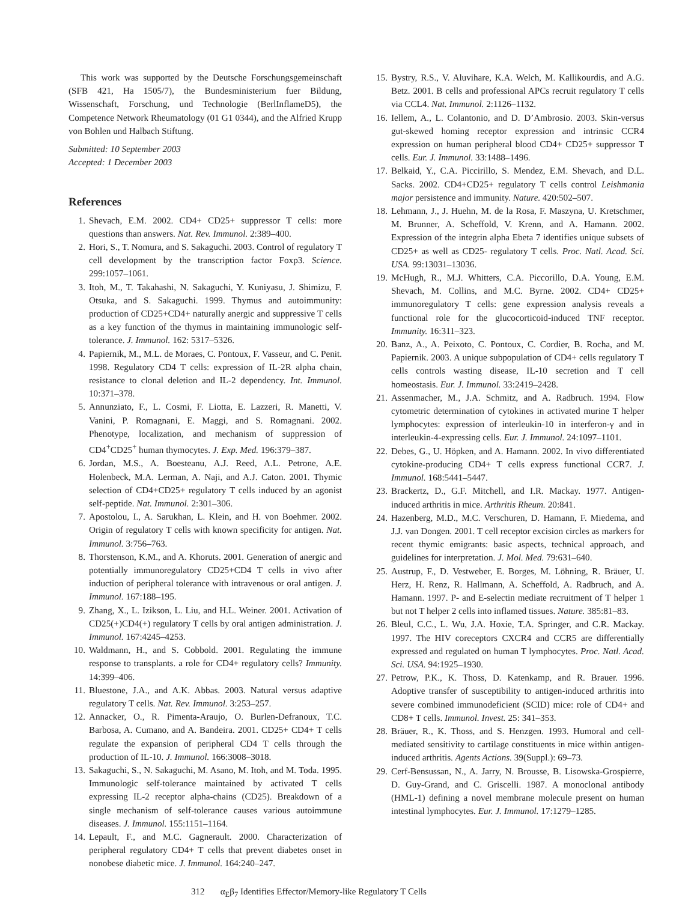This work was supported by the Deutsche Forschungsgemeinschaft (SFB 421, Ha 1505/7), the Bundesministerium fuer Bildung, Wissenschaft, Forschung, und Technologie (BerlInflameD5), the Competence Network Rheumatology (01 G1 0344), and the Alfried Krupp von Bohlen und Halbach Stiftung.
Submitted: 10 September 2003
Accepted: 1 December 2003
References
1. Shevach, E.M. 2002. CD4+ CD25+ suppressor T cells: more questions than answers. Nat. Rev. Immunol. 2:389–400.
2. Hori, S., T. Nomura, and S. Sakaguchi. 2003. Control of regulatory T cell development by the transcription factor Foxp3. Science. 299:1057–1061.
3. Itoh, M., T. Takahashi, N. Sakaguchi, Y. Kuniyasu, J. Shimizu, F. Otsuka, and S. Sakaguchi. 1999. Thymus and autoimmunity: production of CD25+CD4+ naturally anergic and suppressive T cells as a key function of the thymus in maintaining immunologic self-tolerance. J. Immunol. 162: 5317–5326.
4. Papiernik, M., M.L. de Moraes, C. Pontoux, F. Vasseur, and C. Penit. 1998. Regulatory CD4 T cells: expression of IL-2R alpha chain, resistance to clonal deletion and IL-2 dependency. Int. Immunol. 10:371–378.
5. Annunziato, F., L. Cosmi, F. Liotta, E. Lazzeri, R. Manetti, V. Vanini, P. Romagnani, E. Maggi, and S. Romagnani. 2002. Phenotype, localization, and mechanism of suppression of CD4<sup>+</sup>CD25<sup>+</sup> human thymocytes. J. Exp. Med. 196:379–387.
6. Jordan, M.S., A. Boesteanu, A.J. Reed, A.L. Petrone, A.E. Holenbeck, M.A. Lerman, A. Naji, and A.J. Caton. 2001. Thymic selection of CD4+CD25+ regulatory T cells induced by an agonist self-peptide. Nat. Immunol. 2:301–306.
7. Apostolou, I., A. Sarukhan, L. Klein, and H. von Boehmer. 2002. Origin of regulatory T cells with known specificity for antigen. Nat. Immunol. 3:756–763.
8. Thorstenson, K.M., and A. Khoruts. 2001. Generation of anergic and potentially immunoregulatory CD25+CD4 T cells in vivo after induction of peripheral tolerance with intravenous or oral antigen. J. Immunol. 167:188–195.
9. Zhang, X., L. Izikson, L. Liu, and H.L. Weiner. 2001. Activation of CD25(+)CD4(+) regulatory T cells by oral antigen administration. J. Immunol. 167:4245–4253.
10. Waldmann, H., and S. Cobbold. 2001. Regulating the immune response to transplants. a role for CD4+ regulatory cells? Immunity. 14:399–406.
11. Bluestone, J.A., and A.K. Abbas. 2003. Natural versus adaptive regulatory T cells. Nat. Rev. Immunol. 3:253–257.
12. Annacker, O., R. Pimenta-Araujo, O. Burlen-Defranoux, T.C. Barbosa, A. Cumano, and A. Bandeira. 2001. CD25+ CD4+ T cells regulate the expansion of peripheral CD4 T cells through the production of IL-10. J. Immunol. 166:3008–3018.
13. Sakaguchi, S., N. Sakaguchi, M. Asano, M. Itoh, and M. Toda. 1995. Immunologic self-tolerance maintained by activated T cells expressing IL-2 receptor alpha-chains (CD25). Breakdown of a single mechanism of self-tolerance causes various autoimmune diseases. J. Immunol. 155:1151–1164.
14. Lepault, F., and M.C. Gagnerault. 2000. Characterization of peripheral regulatory CD4+ T cells that prevent diabetes onset in nonobese diabetic mice. J. Immunol. 164:240–247.
15. Bystry, R.S., V. Aluvihare, K.A. Welch, M. Kallikourdis, and A.G. Betz. 2001. B cells and professional APCs recruit regulatory T cells via CCL4. Nat. Immunol. 2:1126–1132.
16. Iellem, A., L. Colantonio, and D. D’Ambrosio. 2003. Skin-versus gut-skewed homing receptor expression and intrinsic CCR4 expression on human peripheral blood CD4+ CD25+ suppressor T cells. Eur. J. Immunol. 33:1488–1496.
17. Belkaid, Y., C.A. Piccirillo, S. Mendez, E.M. Shevach, and D.L. Sacks. 2002. CD4+CD25+ regulatory T cells control Leishmania major persistence and immunity. Nature. 420:502–507.
18. Lehmann, J., J. Huehn, M. de la Rosa, F. Maszyna, U. Kretschmer, M. Brunner, A. Scheffold, V. Krenn, and A. Hamann. 2002. Expression of the integrin alpha Ebeta 7 identifies unique subsets of CD25+ as well as CD25- regulatory T cells. Proc. Natl. Acad. Sci. USA. 99:13031–13036.
19. McHugh, R., M.J. Whitters, C.A. Piccorillo, D.A. Young, E.M. Shevach, M. Collins, and M.C. Byrne. 2002. CD4+ CD25+ immunoregulatory T cells: gene expression analysis reveals a functional role for the glucocorticoid-induced TNF receptor. Immunity. 16:311–323.
20. Banz, A., A. Peixoto, C. Pontoux, C. Cordier, B. Rocha, and M. Papiernik. 2003. A unique subpopulation of CD4+ cells regulatory T cells controls wasting disease, IL-10 secretion and T cell homeostasis. Eur. J. Immunol. 33:2419–2428.
21. Assenmacher, M., J.A. Schmitz, and A. Radbruch. 1994. Flow cytometric determination of cytokines in activated murine T helper lymphocytes: expression of interleukin-10 in interferon-γ and in interleukin-4-expressing cells. Eur. J. Immunol. 24:1097–1101.
22. Debes, G., U. Höpken, and A. Hamann. 2002. In vivo differentiated cytokine-producing CD4+ T cells express functional CCR7. J. Immunol. 168:5441–5447.
23. Brackertz, D., G.F. Mitchell, and I.R. Mackay. 1977. Antigen-induced arthritis in mice. Arthritis Rheum. 20:841.
24. Hazenberg, M.D., M.C. Verschuren, D. Hamann, F. Miedema, and J.J. van Dongen. 2001. T cell receptor excision circles as markers for recent thymic emigrants: basic aspects, technical approach, and guidelines for interpretation. J. Mol. Med. 79:631–640.
25. Austrup, F., D. Vestweber, E. Borges, M. Löhning, R. Bräuer, U. Herz, H. Renz, R. Hallmann, A. Scheffold, A. Radbruch, and A. Hamann. 1997. P- and E-selectin mediate recruitment of T helper 1 but not T helper 2 cells into inflamed tissues. Nature. 385:81–83.
26. Bleul, C.C., L. Wu, J.A. Hoxie, T.A. Springer, and C.R. Mackay. 1997. The HIV coreceptors CXCR4 and CCR5 are differentially expressed and regulated on human T lymphocytes. Proc. Natl. Acad. Sci. USA. 94:1925–1930.
27. Petrow, P.K., K. Thoss, D. Katenkamp, and R. Brauer. 1996. Adoptive transfer of susceptibility to antigen-induced arthritis into severe combined immunodeficient (SCID) mice: role of CD4+ and CD8+ T cells. Immunol. Invest. 25: 341–353.
28. Bräuer, R., K. Thoss, and S. Henzgen. 1993. Humoral and cell-mediated sensitivity to cartilage constituents in mice within antigen-induced arthritis. Agents Actions. 39(Suppl.): 69–73.
29. Cerf-Bensussan, N., A. Jarry, N. Brousse, B. Lisowska-Grospierre, D. Guy-Grand, and C. Griscelli. 1987. A monoclonal antibody (HML-1) defining a novel membrane molecule present on human intestinal lymphocytes. Eur. J. Immunol. 17:1279–1285.
312 α<sub>E</sub>β<sub>7</sub> Identifies Effector/Memory-like Regulatory T Cells